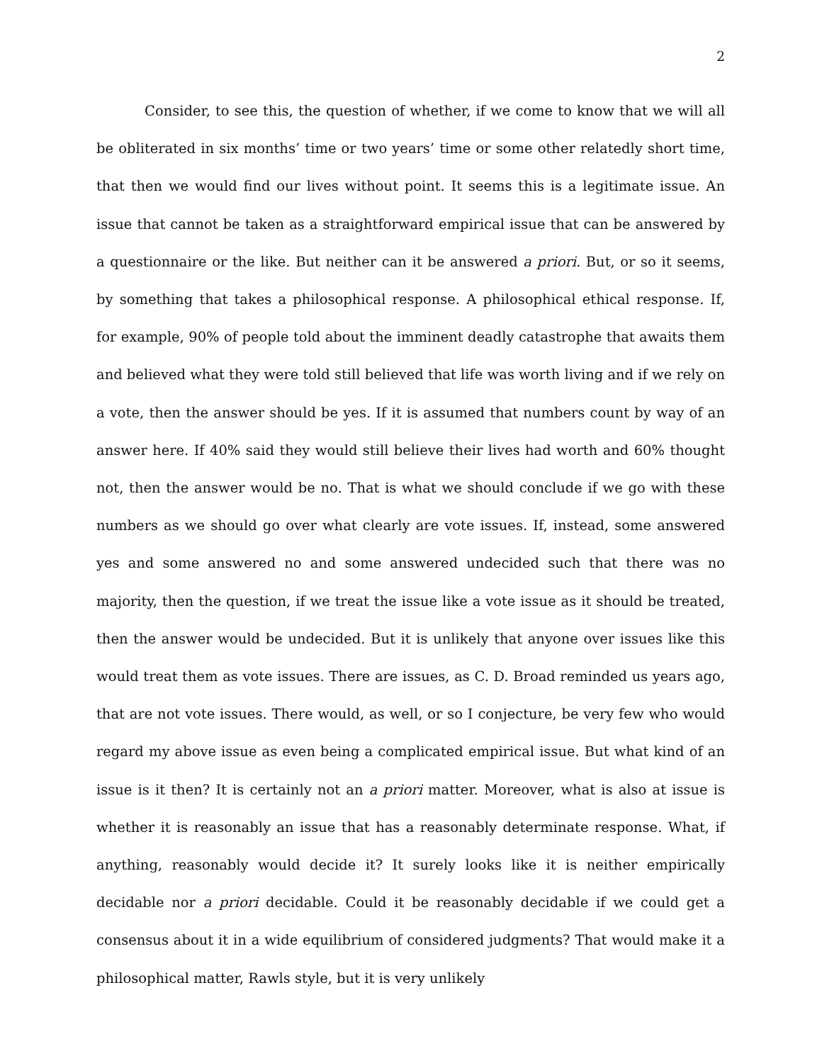2
Consider, to see this, the question of whether, if we come to know that we will all be obliterated in six months’ time or two years’ time or some other relatedly short time, that then we would find our lives without point. It seems this is a legitimate issue. An issue that cannot be taken as a straightforward empirical issue that can be answered by a questionnaire or the like. But neither can it be answered a priori. But, or so it seems, by something that takes a philosophical response. A philosophical ethical response. If, for example, 90% of people told about the imminent deadly catastrophe that awaits them and believed what they were told still believed that life was worth living and if we rely on a vote, then the answer should be yes. If it is assumed that numbers count by way of an answer here. If 40% said they would still believe their lives had worth and 60% thought not, then the answer would be no. That is what we should conclude if we go with these numbers as we should go over what clearly are vote issues. If, instead, some answered yes and some answered no and some answered undecided such that there was no majority, then the question, if we treat the issue like a vote issue as it should be treated, then the answer would be undecided. But it is unlikely that anyone over issues like this would treat them as vote issues. There are issues, as C. D. Broad reminded us years ago, that are not vote issues. There would, as well, or so I conjecture, be very few who would regard my above issue as even being a complicated empirical issue. But what kind of an issue is it then? It is certainly not an a priori matter. Moreover, what is also at issue is whether it is reasonably an issue that has a reasonably determinate response. What, if anything, reasonably would decide it? It surely looks like it is neither empirically decidable nor a priori decidable. Could it be reasonably decidable if we could get a consensus about it in a wide equilibrium of considered judgments? That would make it a philosophical matter, Rawls style, but it is very unlikely